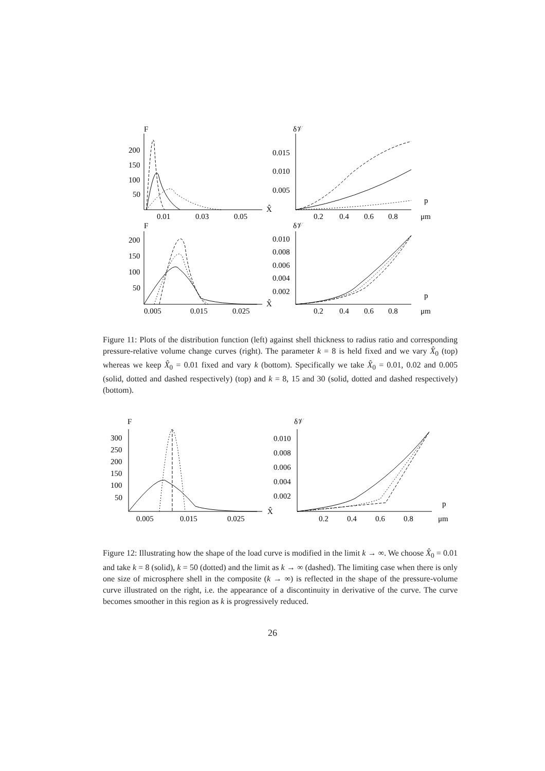F
200
150
100
50
0.01
0.03
0.05
X̂
δ𝒱
0.015
0.010
0.005
0.2
0.4
0.6
0.8
p
μm
F
200
150
100
50
0.005
0.015
0.025
X̂
δ𝒱
0.010
0.008
0.006
0.004
0.002
0.2
0.4
0.6
0.8
p
μm
Figure 11: Plots of the distribution function (left) against shell thickness to radius ratio and corresponding pressure-relative volume change curves (right). The parameter k = 8 is held fixed and we vary X̂<sub>0</sub> (top) whereas we keep X̂<sub>0</sub> = 0.01 fixed and vary k (bottom). Specifically we take X̂<sub>0</sub> = 0.01, 0.02 and 0.005 (solid, dotted and dashed respectively) (top) and k = 8, 15 and 30 (solid, dotted and dashed respectively) (bottom).
F
300
250
200
150
100
50
0.005
0.015
0.025
X̂
δ𝒱
0.010
0.008
0.006
0.004
0.002
0.2
0.4
0.6
0.8
p
μm
Figure 12: Illustrating how the shape of the load curve is modified in the limit k → ∞. We choose X̂<sub>0</sub> = 0.01 and take k = 8 (solid), k = 50 (dotted) and the limit as k → ∞ (dashed). The limiting case when there is only one size of microsphere shell in the composite (k → ∞) is reflected in the shape of the pressure-volume curve illustrated on the right, i.e. the appearance of a discontinuity in derivative of the curve. The curve becomes smoother in this region as k is progressively reduced.
26